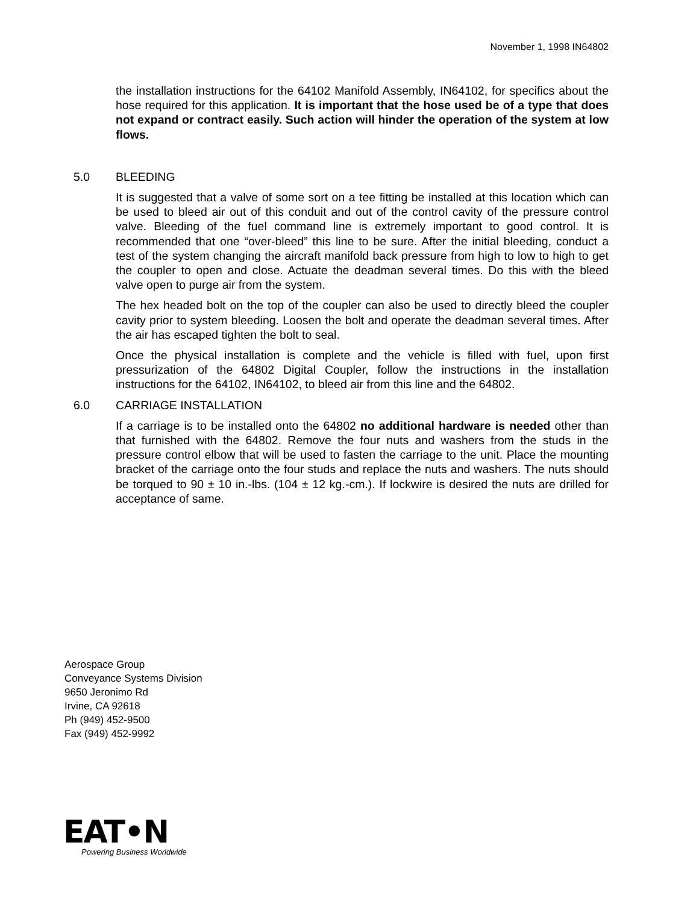November 1, 1998 IN64802
the installation instructions for the 64102 Manifold Assembly, IN64102, for specifics about the hose required for this application. It is important that the hose used be of a type that does not expand or contract easily. Such action will hinder the operation of the system at low flows.
5.0 BLEEDING
It is suggested that a valve of some sort on a tee fitting be installed at this location which can be used to bleed air out of this conduit and out of the control cavity of the pressure control valve. Bleeding of the fuel command line is extremely important to good control. It is recommended that one “over-bleed” this line to be sure. After the initial bleeding, conduct a test of the system changing the aircraft manifold back pressure from high to low to high to get the coupler to open and close. Actuate the deadman several times. Do this with the bleed valve open to purge air from the system.
The hex headed bolt on the top of the coupler can also be used to directly bleed the coupler cavity prior to system bleeding. Loosen the bolt and operate the deadman several times. After the air has escaped tighten the bolt to seal.
Once the physical installation is complete and the vehicle is filled with fuel, upon first pressurization of the 64802 Digital Coupler, follow the instructions in the installation instructions for the 64102, IN64102, to bleed air from this line and the 64802.
6.0 CARRIAGE INSTALLATION
If a carriage is to be installed onto the 64802 no additional hardware is needed other than that furnished with the 64802. Remove the four nuts and washers from the studs in the pressure control elbow that will be used to fasten the carriage to the unit. Place the mounting bracket of the carriage onto the four studs and replace the nuts and washers. The nuts should be torqued to 90 ± 10 in.-lbs. (104 ± 12 kg.-cm.). If lockwire is desired the nuts are drilled for acceptance of same.
Aerospace Group
Conveyance Systems Division
9650 Jeronimo Rd
Irvine, CA 92618
Ph (949) 452-9500
Fax (949) 452-9992
EAT•N
Powering Business Worldwide